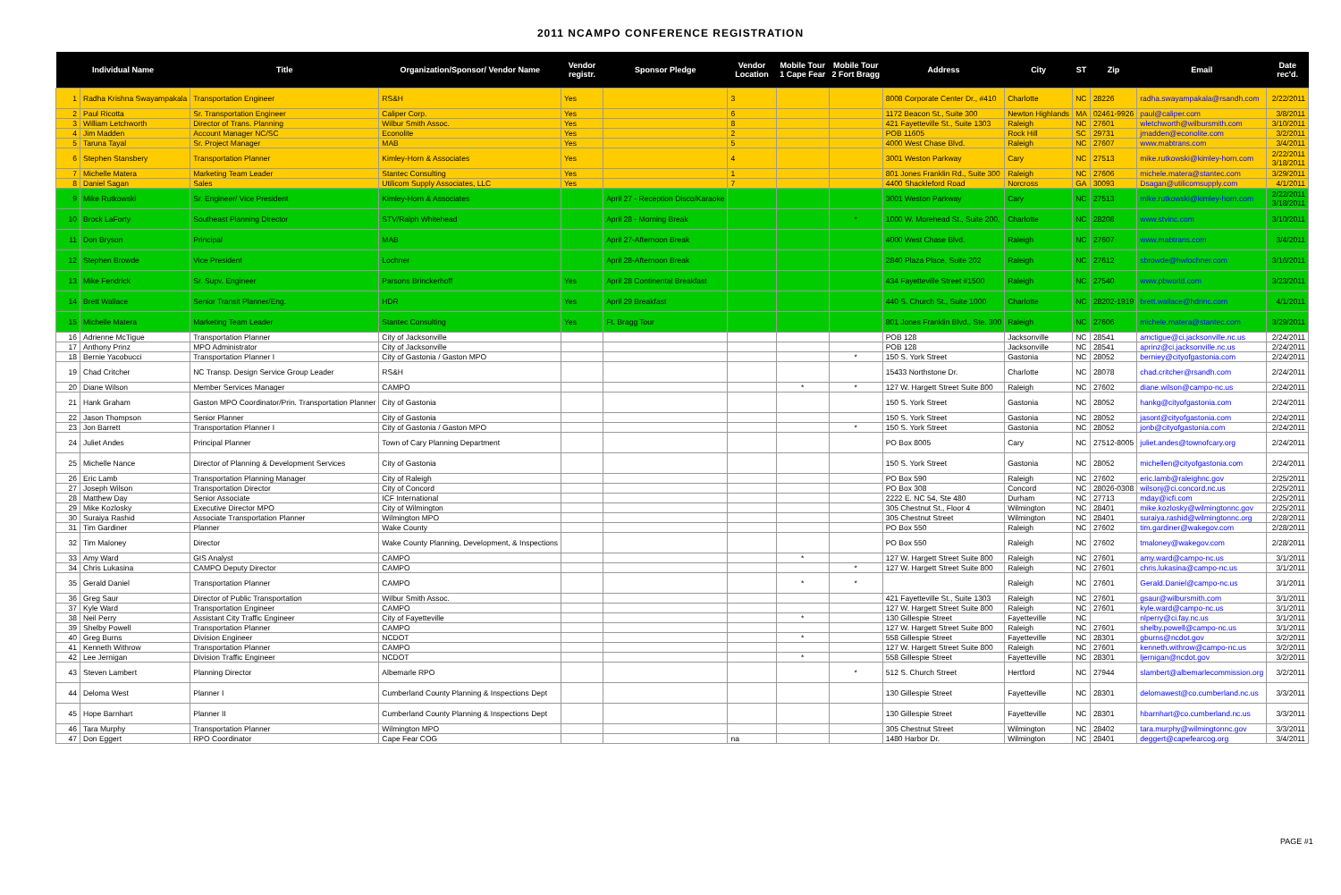2011 NCAMPO CONFERENCE REGISTRATION
| Individual Name | | Title | Organization/Sponsor/ Vendor Name | Vendor registr. | Sponsor Pledge | Vendor Location | Mobile Tour 1 Cape Fear | Mobile Tour 2 Fort Bragg | Address | City | ST | Zip | Email | Date rec'd. |
| --- | --- | --- | --- | --- | --- | --- | --- | --- | --- | --- | --- | --- | --- | --- |
| 1 | Radha Krishna Swayampakala | Transportation Engineer | RS&H | Yes | | 3 | | | 8008 Corporate Center Dr., #410 | Charlotte | NC | 28226 | radha.swayampakala@rsandh.com | 2/22/2011 |
| 2 | Paul Ricotta | Sr. Transportation Engineer | Caliper Corp. | Yes | | 6 | | | 1172 Beacon St., Suite 300 | Newton Highlands | MA | 02461-9926 | paul@caliper.com | 3/8/2011 |
| 3 | William Letchworth | Director of Trans. Planning | Wilbur Smith Assoc. | Yes | | 8 | | | 421 Fayetteville St., Suite 1303 | Raleigh | NC | 27601 | wletchworth@wilbursmith.com | 3/10/2011 |
| 4 | Jim Madden | Account Manager NC/SC | Econolite | Yes | | 2 | | | POB 11605 | Rock Hill | SC | 29731 | jmadden@econolite.com | 3/2/2011 |
| 5 | Taruna Tayal | Sr. Project Manager | MAB | Yes | | 5 | | | 4000 West Chase Blvd. | Raleigh | NC | 27607 | www.mabtrans.com | 3/4/2011 |
| 6 | Stephen Stansbery | Transportation Planner | Kimley-Horn & Associates | Yes | | 4 | | | 3001 Weston Parkway | Cary | NC | 27513 | mike.rutkowski@kimley-horn.com | 2/22/2011 3/18/2011 |
| 7 | Michelle Matera | Marketing Team Leader | Stantec Consulting | Yes | | 1 | | | 801 Jones Franklin Rd., Suite 300 | Raleigh | NC | 27606 | michele.matera@stantec.com | 3/29/2011 |
| 8 | Daniel Sagan | Sales | Utilicom Supply Associates, LLC | Yes | | 7 | | | 4400 Shackleford Road | Norcross | GA | 30093 | Dsagan@utilicomsupply.com | 4/1/2011 |
| 9 | Mike Rutkowski | Sr. Engineer/ Vice President | Kimley-Horn & Associates | | April 27 - Reception Disco/Karaoke | | | | 3001 Weston Parkway | Cary | NC | 27513 | mike.rutkowski@kimley-horn.com | 2/22/2011 3/18/2011 |
| 10 | Brock LaForty | Southeast Planning Director | STV/Ralph Whitehead | | April 28 - Morning Break | | | * | 1000 W. Morehead St., Suite 200, | Charlotte | NC | 28208 | www.stvinc.com | 3/10/2011 |
| 11 | Don Bryson | Principal | MAB | | April 27-Afternoon Break | | | | 4000 West Chase Blvd. | Raleigh | NC | 27607 | www.mabtrans.com | 3/4/2011 |
| 12 | Stephen Browde | Vice President | Lochner | | April 28-Afternoon Break | | | | 2840 Plaza Place, Suite 202 | Raleigh | NC | 27612 | sbrowde@hwlochner.com | 3/16/2011 |
| 13 | Mike Fendrick | Sr. Supv. Engineer | Parsons Brinckerhoff | Yes | April 28 Continental Breakfast | | | | 434 Fayetteville Street #1500 | Raleigh | NC | 27540 | www.pbworld.com | 3/23/2011 |
| 14 | Brett Wallace | Senior Transit Planner/Eng. | HDR | Yes | April 29 Breakfast | | | | 440 S. Church St., Suite 1000 | Charlotte | NC | 28202-1919 | brett.wallace@hdrinc.com | 4/1/2011 |
| 15 | Michelle Matera | Marketing Team Leader | Stantec Consulting | Yes | Ft. Bragg Tour | | | | 801 Jones Franklin Blvd., Ste. 300 | Raleigh | NC | 27606 | michele.matera@stantec.com | 3/29/2011 |
| 16 | Adrienne McTigue | Transportation Planner | City of Jacksonville | | | | | | POB 128 | Jacksonville | NC | 28541 | amctigue@ci.jacksonville.nc.us | 2/24/2011 |
| 17 | Anthony Prinz | MPO Administrator | City of Jacksonville | | | | | | POB 128 | Jacksonville | NC | 28541 | aprinz@ci.jacksonville.nc.us | 2/24/2011 |
| 18 | Bernie Yacobucci | Transportation Planner I | City of Gastonia / Gaston MPO | | | | | * | 150 S. York Street | Gastonia | NC | 28052 | berniey@cityofgastonia.com | 2/24/2011 |
| 19 | Chad Critcher | NC Transp. Design Service Group Leader | RS&H | | | | | | 15433 Northstone Dr. | Charlotte | NC | 28078 | chad.critcher@rsandh.com | 2/24/2011 |
| 20 | Diane Wilson | Member Services Manager | CAMPO | | | | * | * | 127 W. Hargett Street Suite 800 | Raleigh | NC | 27602 | diane.wilson@campo-nc.us | 2/24/2011 |
| 21 | Hank Graham | Gaston MPO Coordinator/Prin. Transportation Planner | City of Gastonia | | | | | | 150 S. York Street | Gastonia | NC | 28052 | hankg@cityofgastonia.com | 2/24/2011 |
| 22 | Jason Thompson | Senior Planner | City of Gastonia | | | | | | 150 S. York Street | Gastonia | NC | 28052 | jasont@cityofgastonia.com | 2/24/2011 |
| 23 | Jon Barrett | Transportation Planner I | City of Gastonia / Gaston MPO | | | | | * | 150 S. York Street | Gastonia | NC | 28052 | jonb@cityofgastonia.com | 2/24/2011 |
| 24 | Juliet Andes | Principal Planner | Town of Cary Planning Department | | | | | | PO Box 8005 | Cary | NC | 27512-8005 | juliet.andes@townofcary.org | 2/24/2011 |
| 25 | Michelle Nance | Director of Planning & Development Services | City of Gastonia | | | | | | 150 S. York Street | Gastonia | NC | 28052 | michellen@cityofgastonia.com | 2/24/2011 |
| 26 | Eric Lamb | Transportation Planning Manager | City of Raleigh | | | | | | PO Box 590 | Raleigh | NC | 27602 | eric.lamb@raleighnc.gov | 2/25/2011 |
| 27 | Joseph Wilson | Transportation Director | City of Concord | | | | | | PO Box 308 | Concord | NC | 28026-0308 | wilsonj@ci.concord.nc.us | 2/25/2011 |
| 28 | Matthew Day | Senior Associate | ICF International | | | | | | 2222 E. NC 54, Ste 480 | Durham | NC | 27713 | mday@icfi.com | 2/25/2011 |
| 29 | Mike Kozlosky | Executive Director MPO | City of Wilmington | | | | | | 305 Chestnut St., Floor 4 | Wilmington | NC | 28401 | mike.kozlosky@wilmingtonnc.gov | 2/25/2011 |
| 30 | Suraiya Rashid | Associate Transportation Planner | Wilmington MPO | | | | | | 305 Chestnut Street | Wilmington | NC | 28401 | suraiya.rashid@wilmingtonnc.org | 2/28/2011 |
| 31 | Tim Gardiner | Planner | Wake County | | | | | | PO Box 550 | Raleigh | NC | 27602 | tim.gardiner@wakegov.com | 2/28/2011 |
| 32 | Tim Maloney | Director | Wake County Planning, Development, & Inspections | | | | | | PO Box 550 | Raleigh | NC | 27602 | tmaloney@wakegov.com | 2/28/2011 |
| 33 | Amy Ward | GIS Analyst | CAMPO | | | | * | | 127 W. Hargett Street Suite 800 | Raleigh | NC | 27601 | amy.ward@campo-nc.us | 3/1/2011 |
| 34 | Chris Lukasina | CAMPO Deputy Director | CAMPO | | | | | * | 127 W. Hargett Street Suite 800 | Raleigh | NC | 27601 | chris.lukasina@campo-nc.us | 3/1/2011 |
| 35 | Gerald Daniel | Transportation Planner | CAMPO | | | | * | * | | Raleigh | NC | 27601 | Gerald.Daniel@campo-nc.us | 3/1/2011 |
| 36 | Greg Saur | Director of Public Transportation | Wilbur Smith Assoc. | | | | | | 421 Fayetteville St., Suite 1303 | Raleigh | NC | 27601 | gsaur@wilbursmith.com | 3/1/2011 |
| 37 | Kyle Ward | Transportation Engineer | CAMPO | | | | | | 127 W. Hargett Street Suite 800 | Raleigh | NC | 27601 | kyle.ward@campo-nc.us | 3/1/2011 |
| 38 | Neil Perry | Assistant City Traffic Engineer | City of Fayetteville | | | | * | | 130 Gillespie Street | Fayetteville | NC | | nlperry@ci.fay.nc.us | 3/1/2011 |
| 39 | Shelby Powell | Transportation Planner | CAMPO | | | | | | 127 W. Hargett Street Suite 800 | Raleigh | NC | 27601 | shelby.powell@campo-nc.us | 3/1/2011 |
| 40 | Greg Burns | Division Engineer | NCDOT | | | | * | | 558 Gillespie Street | Fayetteville | NC | 28301 | gburns@ncdot.gov | 3/2/2011 |
| 41 | Kenneth Withrow | Transportation Planner | CAMPO | | | | | | 127 W. Hargett Street Suite 800 | Raleigh | NC | 27601 | kenneth.withrow@campo-nc.us | 3/2/2011 |
| 42 | Lee Jernigan | Division Traffic Engineer | NCDOT | | | | * | | 558 Gillespie Street | Fayetteville | NC | 28301 | ljernigan@ncdot.gov | 3/2/2011 |
| 43 | Steven Lambert | Planning Director | Albemarle RPO | | | | | * | 512 S. Church Street | Hertford | NC | 27944 | slambert@albemarlecommission.org | 3/2/2011 |
| 44 | Deloma West | Planner I | Cumberland County Planning & Inspections Dept | | | | | | 130 Gillespie Street | Fayetteville | NC | 28301 | delomawest@co.cumberland.nc.us | 3/3/2011 |
| 45 | Hope Barnhart | Planner II | Cumberland County Planning & Inspections Dept | | | | | | 130 Gillespie Street | Fayetteville | NC | 28301 | hbarnhart@co.cumberland.nc.us | 3/3/2011 |
| 46 | Tara Murphy | Transportation Planner | Wilmington MPO | | | | | | 305 Chestnut Street | Wilmington | NC | 28402 | tara.murphy@wilmingtonnc.gov | 3/3/2011 |
| 47 | Don Eggert | RPO Coordinator | Cape Fear COG | | | na | | | 1480 Harbor Dr. | Wilmington | NC | 28401 | deggert@capefearcog.org | 3/4/2011 |
PAGE #1